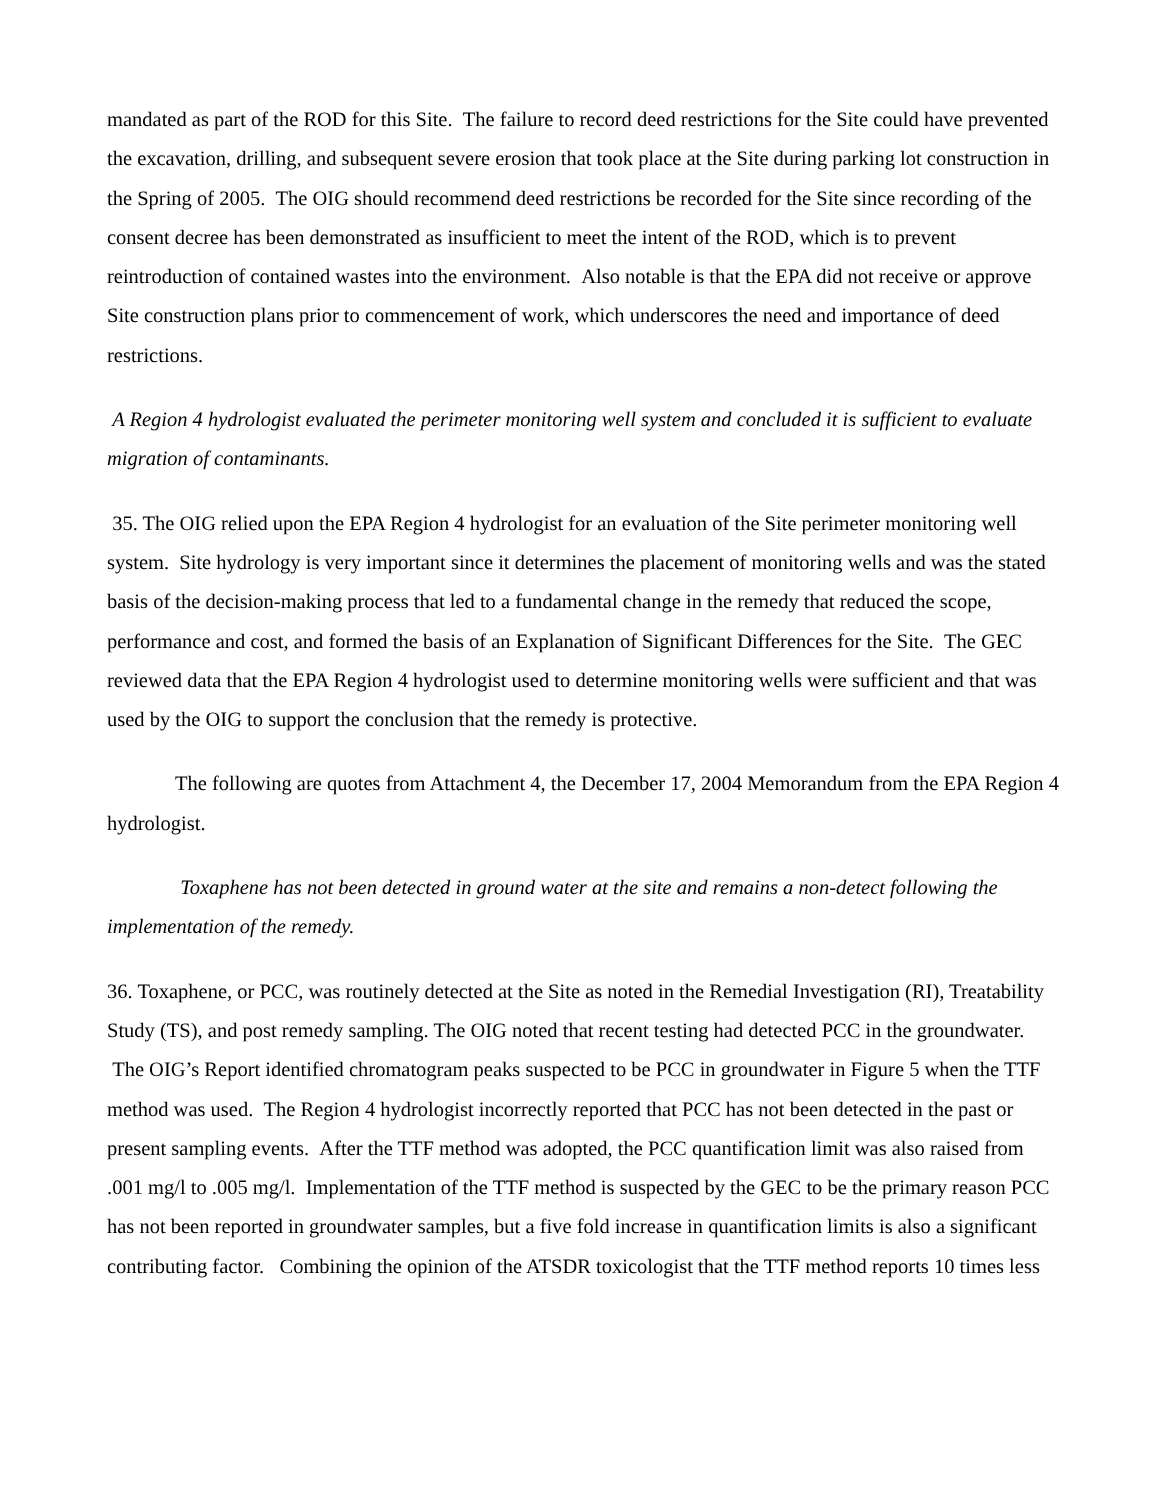mandated as part of the ROD for this Site. The failure to record deed restrictions for the Site could have prevented the excavation, drilling, and subsequent severe erosion that took place at the Site during parking lot construction in the Spring of 2005. The OIG should recommend deed restrictions be recorded for the Site since recording of the consent decree has been demonstrated as insufficient to meet the intent of the ROD, which is to prevent reintroduction of contained wastes into the environment. Also notable is that the EPA did not receive or approve Site construction plans prior to commencement of work, which underscores the need and importance of deed restrictions.
A Region 4 hydrologist evaluated the perimeter monitoring well system and concluded it is sufficient to evaluate migration of contaminants.
35. The OIG relied upon the EPA Region 4 hydrologist for an evaluation of the Site perimeter monitoring well system. Site hydrology is very important since it determines the placement of monitoring wells and was the stated basis of the decision-making process that led to a fundamental change in the remedy that reduced the scope, performance and cost, and formed the basis of an Explanation of Significant Differences for the Site. The GEC reviewed data that the EPA Region 4 hydrologist used to determine monitoring wells were sufficient and that was used by the OIG to support the conclusion that the remedy is protective.
The following are quotes from Attachment 4, the December 17, 2004 Memorandum from the EPA Region 4 hydrologist.
Toxaphene has not been detected in ground water at the site and remains a non-detect following the implementation of the remedy.
36. Toxaphene, or PCC, was routinely detected at the Site as noted in the Remedial Investigation (RI), Treatability Study (TS), and post remedy sampling. The OIG noted that recent testing had detected PCC in the groundwater. The OIG’s Report identified chromatogram peaks suspected to be PCC in groundwater in Figure 5 when the TTF method was used. The Region 4 hydrologist incorrectly reported that PCC has not been detected in the past or present sampling events. After the TTF method was adopted, the PCC quantification limit was also raised from .001 mg/l to .005 mg/l. Implementation of the TTF method is suspected by the GEC to be the primary reason PCC has not been reported in groundwater samples, but a five fold increase in quantification limits is also a significant contributing factor. Combining the opinion of the ATSDR toxicologist that the TTF method reports 10 times less